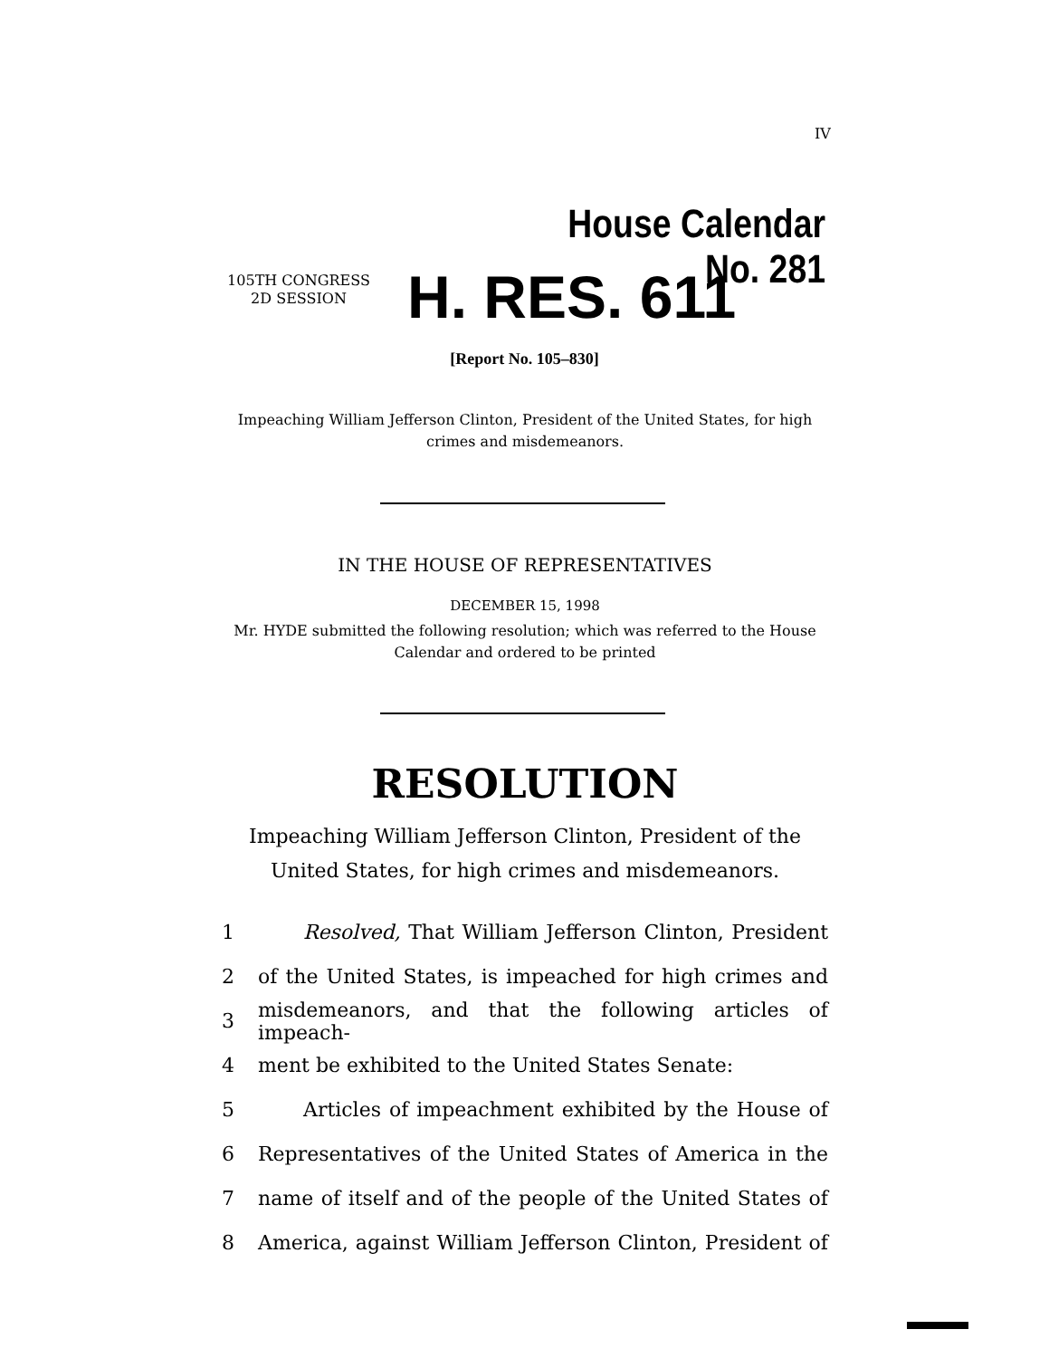IV
House Calendar No. 281
105TH CONGRESS
2D SESSION
H. RES. 611
[Report No. 105–830]
Impeaching William Jefferson Clinton, President of the United States, for high crimes and misdemeanors.
IN THE HOUSE OF REPRESENTATIVES
DECEMBER 15, 1998
Mr. HYDE submitted the following resolution; which was referred to the House Calendar and ordered to be printed
RESOLUTION
Impeaching William Jefferson Clinton, President of the United States, for high crimes and misdemeanors.
1 Resolved, That William Jefferson Clinton, President
2 of the United States, is impeached for high crimes and
3 misdemeanors, and that the following articles of impeach-
4 ment be exhibited to the United States Senate:
5 Articles of impeachment exhibited by the House of
6 Representatives of the United States of America in the
7 name of itself and of the people of the United States of
8 America, against William Jefferson Clinton, President of